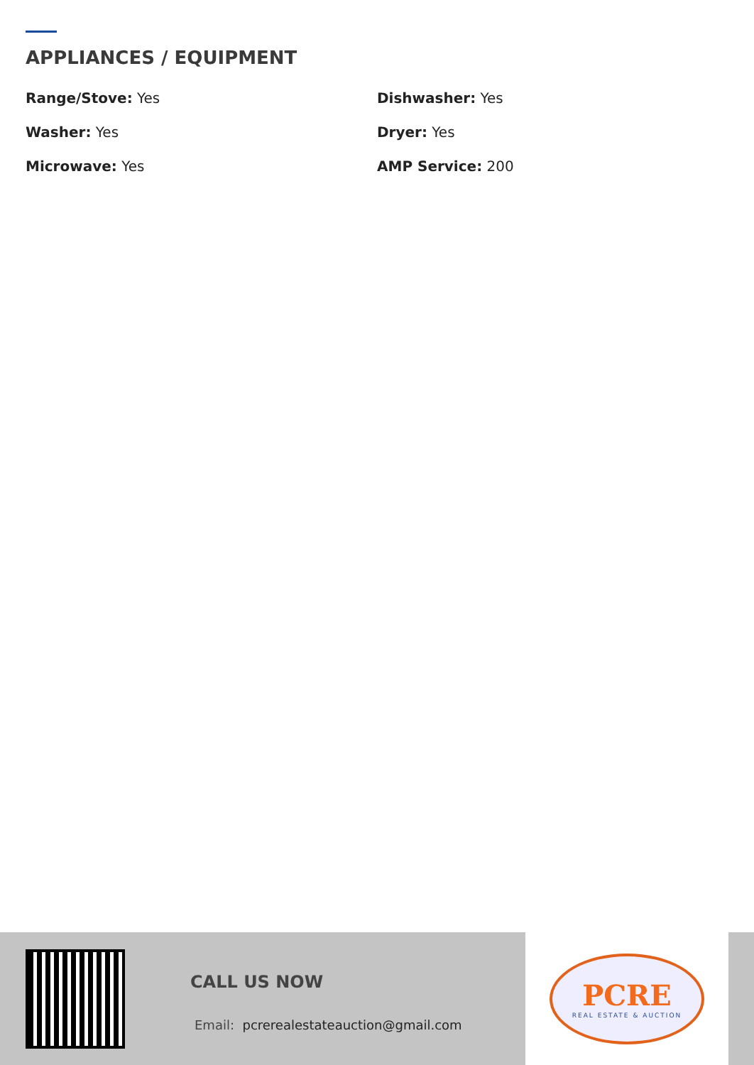APPLIANCES / EQUIPMENT
Range/Stove: Yes
Dishwasher: Yes
Washer: Yes
Dryer: Yes
Microwave: Yes
AMP Service: 200
CALL US NOW
Email: pcrerealestateauction@gmail.com
PCRE
REAL ESTATE & AUCTION